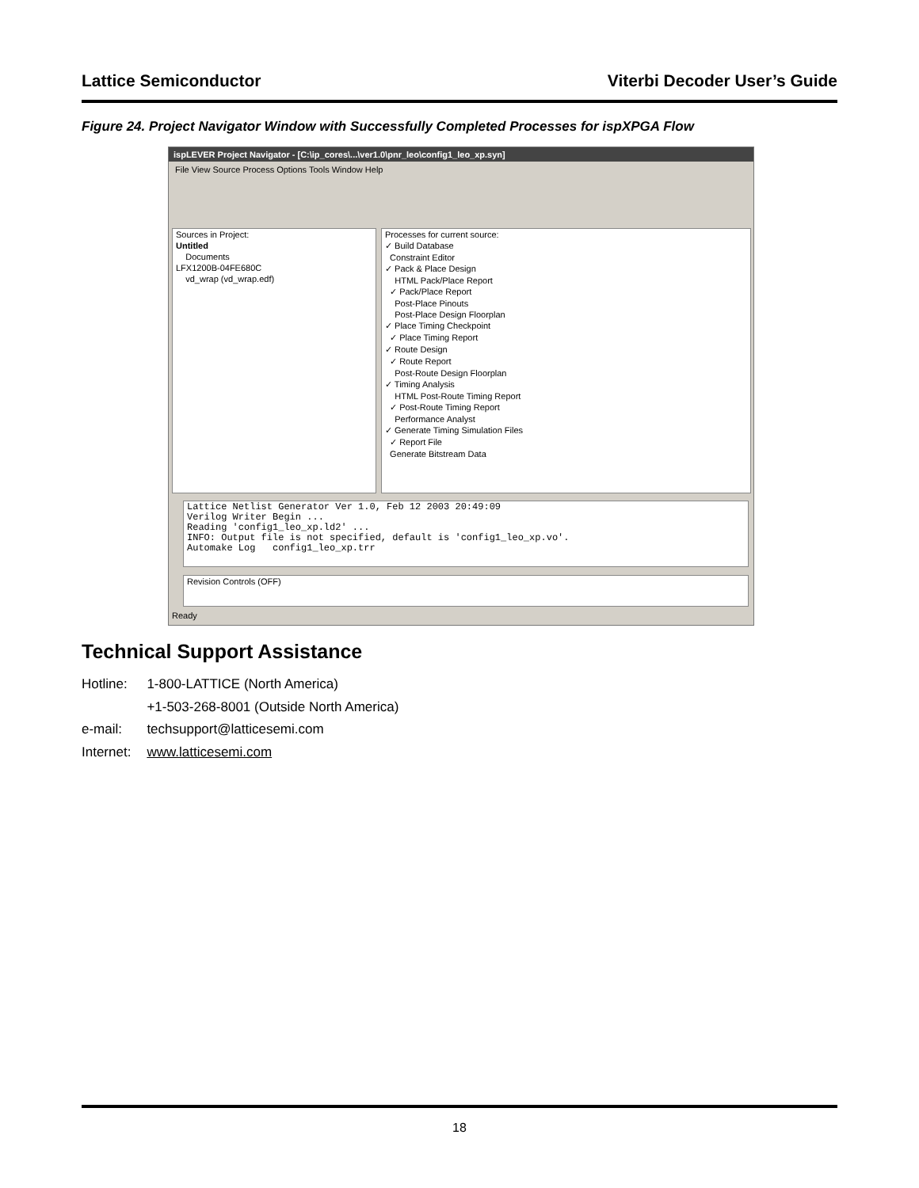Lattice Semiconductor Viterbi Decoder User’s Guide
Figure 24. Project Navigator Window with Successfully Completed Processes for ispXPGA Flow
ispLEVER Project Navigator - [C:\ip_cores\...\ver1.0\pnr_leo\config1_leo_xp.syn]
File View Source Process Options Tools Window Help
Sources in Project:
Untitled
Documents
LFX1200B-04FE680C
vd_wrap (vd_wrap.edf)
Processes for current source:
✓ Build Database
Constraint Editor
✓ Pack & Place Design
HTML Pack/Place Report
✓ Pack/Place Report
Post-Place Pinouts
Post-Place Design Floorplan
✓ Place Timing Checkpoint
✓ Place Timing Report
✓ Route Design
✓ Route Report
Post-Route Design Floorplan
✓ Timing Analysis
HTML Post-Route Timing Report
✓ Post-Route Timing Report
Performance Analyst
✓ Generate Timing Simulation Files
✓ Report File
Generate Bitstream Data
Lattice Netlist Generator Ver 1.0, Feb 12 2003 20:49:09 Verilog Writer Begin ... Reading 'config1_leo_xp.ld2' ... INFO: Output file is not specified, default is 'config1_leo_xp.vo'. Automake Log config1_leo_xp.trr
Revision Controls (OFF)
Ready
Technical Support Assistance
| Hotline: | 1-800-LATTICE (North America) |
| | +1-503-268-8001 (Outside North America) |
| e-mail: | techsupport@latticesemi.com |
| Internet: | www.latticesemi.com |
18